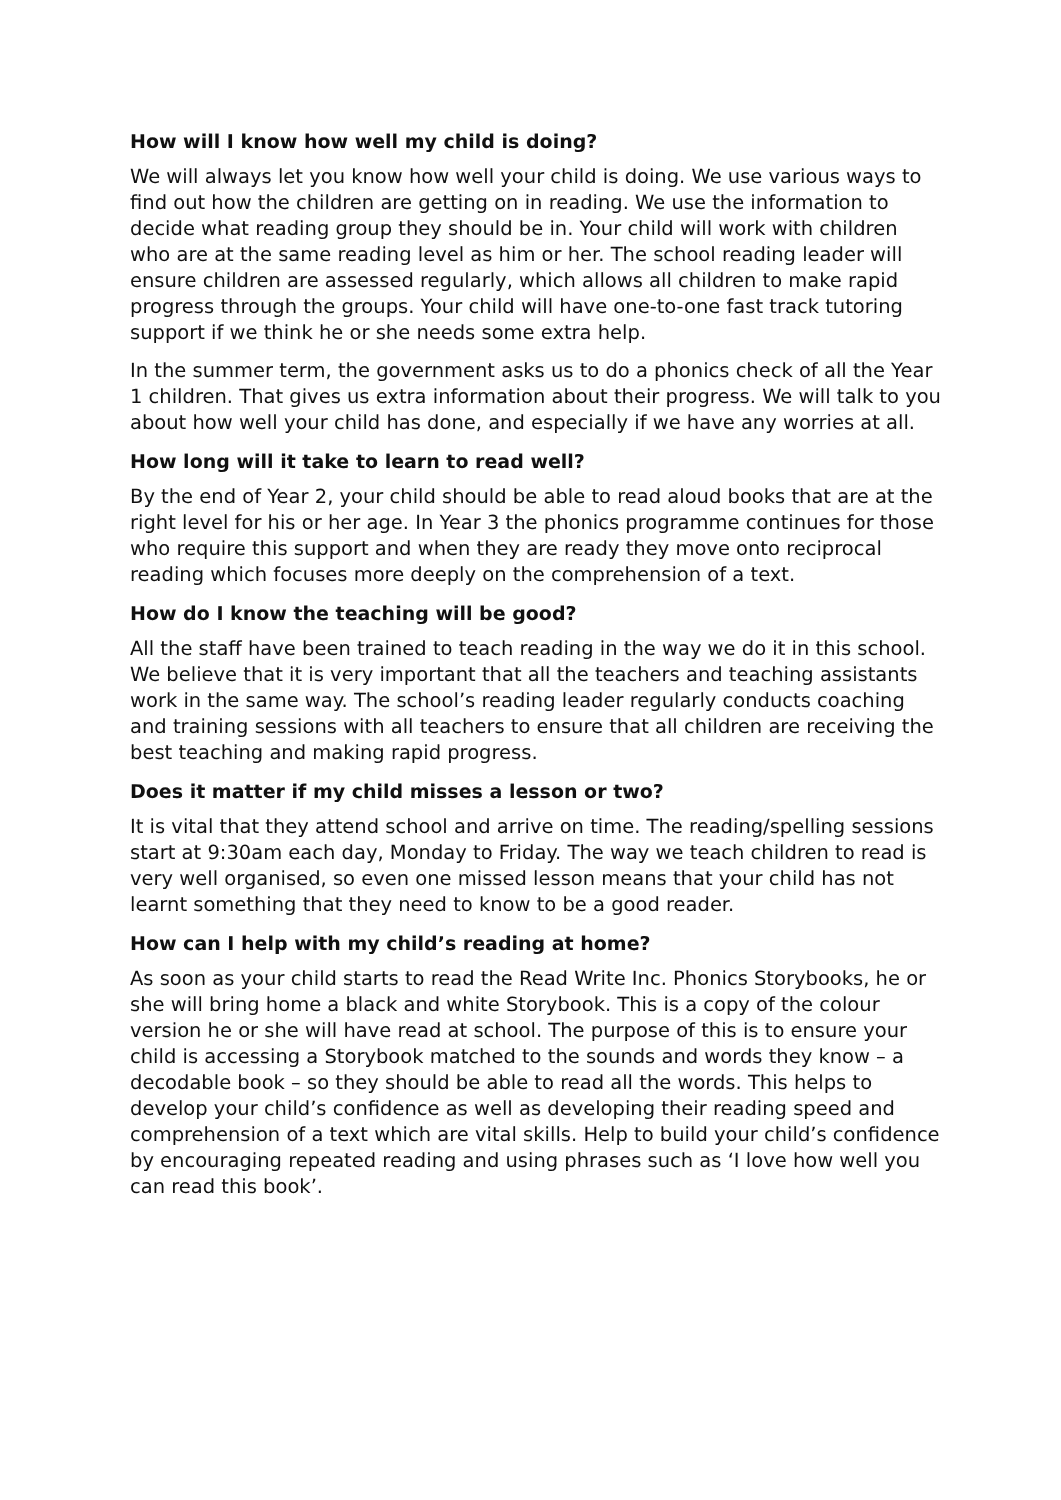How will I know how well my child is doing?
We will always let you know how well your child is doing. We use various ways to find out how the children are getting on in reading. We use the information to decide what reading group they should be in. Your child will work with children who are at the same reading level as him or her. The school reading leader will ensure children are assessed regularly, which allows all children to make rapid progress through the groups. Your child will have one-to-one fast track tutoring support if we think he or she needs some extra help.
In the summer term, the government asks us to do a phonics check of all the Year 1 children. That gives us extra information about their progress. We will talk to you about how well your child has done, and especially if we have any worries at all.
How long will it take to learn to read well?
By the end of Year 2, your child should be able to read aloud books that are at the right level for his or her age. In Year 3 the phonics programme continues for those who require this support and when they are ready they move onto reciprocal reading which focuses more deeply on the comprehension of a text.
How do I know the teaching will be good?
All the staff have been trained to teach reading in the way we do it in this school. We believe that it is very important that all the teachers and teaching assistants work in the same way. The school’s reading leader regularly conducts coaching and training sessions with all teachers to ensure that all children are receiving the best teaching and making rapid progress.
Does it matter if my child misses a lesson or two?
It is vital that they attend school and arrive on time. The reading/spelling sessions start at 9:30am each day, Monday to Friday. The way we teach children to read is very well organised, so even one missed lesson means that your child has not learnt something that they need to know to be a good reader.
How can I help with my child’s reading at home?
As soon as your child starts to read the Read Write Inc. Phonics Storybooks, he or she will bring home a black and white Storybook. This is a copy of the colour version he or she will have read at school. The purpose of this is to ensure your child is accessing a Storybook matched to the sounds and words they know – a decodable book – so they should be able to read all the words. This helps to develop your child’s confidence as well as developing their reading speed and comprehension of a text which are vital skills. Help to build your child’s confidence by encouraging repeated reading and using phrases such as ‘I love how well you can read this book’.